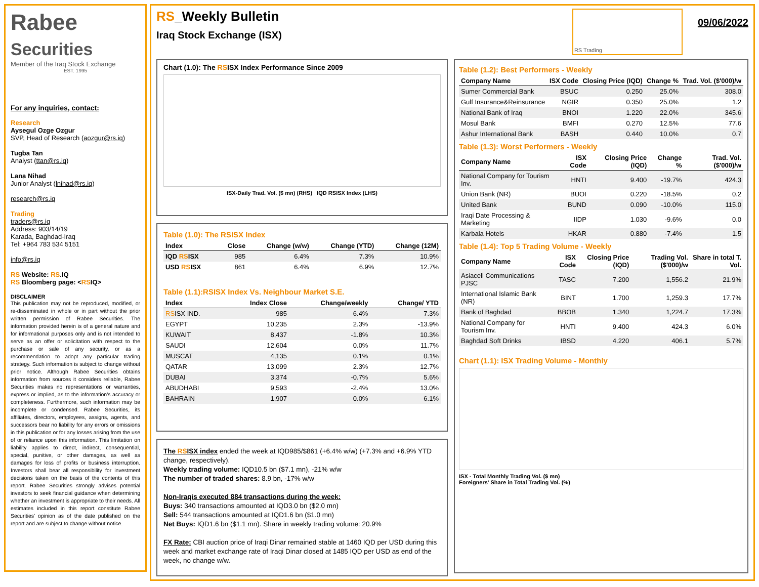Rabee
Securities
Member of the Iraq Stock Exchange
EST. 1995
For any inquiries, contact:
Research
Aysegul Ozge Ozgur
SVP, Head of Research (aozgur@rs.iq)
Tugba Tan
Analyst (ttan@rs.iq)
Lana Nihad
Junior Analyst (lnihad@rs.iq)
research@rs.iq
Trading
traders@rs.iq
Address: 903/14/19
Karada, Baghdad-Iraq
Tel: +964 783 534 5151
info@rs.iq
RS Website: RS.IQ
RS Bloomberg page: <RSIQ>
DISCLAIMER
This publication may not be reproduced, modified, or re-disseminated in whole or in part without the prior written permission of Rabee Securities. The information provided herein is of a general nature and for informational purposes only and is not intended to serve as an offer or solicitation with respect to the purchase or sale of any security, or as a recommendation to adopt any particular trading strategy. Such information is subject to change without prior notice. Although Rabee Securities obtains information from sources it considers reliable, Rabee Securities makes no representations or warranties, express or implied, as to the information's accuracy or completeness. Furthermore, such information may be incomplete or condensed. Rabee Securities, its affiliates, directors, employees, assigns, agents, and successors bear no liability for any errors or omissions in this publication or for any losses arising from the use of or reliance upon this information. This limitation on liability applies to direct, indirect, consequential, special, punitive, or other damages, as well as damages for loss of profits or business interruption. Investors shall bear all responsibility for investment decisions taken on the basis of the contents of this report. Rabee Securities strongly advises potential investors to seek financial guidance when determining whether an investment is appropriate to their needs. All estimates included in this report constitute Rabee Securities' opinion as of the date published on the report and are subject to change without notice.
RS_Weekly Bulletin
Iraq Stock Exchange (ISX)
RS Trading
09/06/2022
Chart (1.0): The RSISX Index Performance Since 2009
ISX-Daily Trad. Vol. ($ mn) (RHS) IQD RSISX Index (LHS)
Table (1.0): The RSISX Index
| Index | Close | Change (w/w) | Change (YTD) | Change (12M) |
| --- | --- | --- | --- | --- |
| IQD RS ISX | 985 | 6.4% | 7.3% | 10.9% |
| USD RS ISX | 861 | 6.4% | 6.9% | 12.7% |
Table (1.1):RSISX Index Vs. Neighbour Market S.E.
| Index | Index Close | Change/weekly | Change/ YTD |
| --- | --- | --- | --- |
| RS ISX IND. | 985 | 6.4% | 7.3% |
| EGYPT | 10,235 | 2.3% | -13.9% |
| KUWAIT | 8,437 | -1.8% | 10.3% |
| SAUDI | 12,604 | 0.0% | 11.7% |
| MUSCAT | 4,135 | 0.1% | 0.1% |
| QATAR | 13,099 | 2.3% | 12.7% |
| DUBAI | 3,374 | -0.7% | 5.6% |
| ABUDHABI | 9,593 | -2.4% | 13.0% |
| BAHRAIN | 1,907 | 0.0% | 6.1% |
The RSISX index ended the week at IQD985/$861 (+6.4% w/w) (+7.3% and +6.9% YTD change, respectively).
Weekly trading volume: IQD10.5 bn ($7.1 mn), -21% w/w
The number of traded shares: 8.9 bn, -17% w/w
Non-Iraqis executed 884 transactions during the week:
Buys: 340 transactions amounted at IQD3.0 bn ($2.0 mn)
Sell: 544 transactions amounted at IQD1.6 bn ($1.0 mn)
Net Buys: IQD1.6 bn ($1.1 mn). Share in weekly trading volume: 20.9%
FX Rate: CBI auction price of Iraqi Dinar remained stable at 1460 IQD per USD during this week and market exchange rate of Iraqi Dinar closed at 1485 IQD per USD as end of the week, no change w/w.
Table (1.2): Best Performers - Weekly
| Company Name | ISX Code | Closing Price (IQD) | Change % | Trad. Vol. ($'000)/w |
| --- | --- | --- | --- | --- |
| Sumer Commercial Bank | BSUC | 0.250 | 25.0% | 308.0 |
| Gulf Insurance&Reinsurance | NGIR | 0.350 | 25.0% | 1.2 |
| National Bank of Iraq | BNOI | 1.220 | 22.0% | 345.6 |
| Mosul Bank | BMFI | 0.270 | 12.5% | 77.6 |
| Ashur International Bank | BASH | 0.440 | 10.0% | 0.7 |
Table (1.3): Worst Performers - Weekly
| Company Name | ISX Code | Closing Price (IQD) | Change % | Trad. Vol. ($'000)/w |
| --- | --- | --- | --- | --- |
| National Company for Tourism Inv. | HNTI | 9.400 | -19.7% | 424.3 |
| Union Bank (NR) | BUOI | 0.220 | -18.5% | 0.2 |
| United Bank | BUND | 0.090 | -10.0% | 115.0 |
| Iraqi Date Processing & Marketing | IIDP | 1.030 | -9.6% | 0.0 |
| Karbala Hotels | HKAR | 0.880 | -7.4% | 1.5 |
Table (1.4): Top 5 Trading Volume - Weekly
| Company Name | ISX Code | Closing Price (IQD) | Trading Vol. ($'000)/w | Share in total T. Vol. |
| --- | --- | --- | --- | --- |
| Asiacell Communications PJSC | TASC | 7.200 | 1,556.2 | 21.9% |
| International Islamic Bank (NR) | BINT | 1.700 | 1,259.3 | 17.7% |
| Bank of Baghdad | BBOB | 1.340 | 1,224.7 | 17.3% |
| National Company for Tourism Inv. | HNTI | 9.400 | 424.3 | 6.0% |
| Baghdad Soft Drinks | IBSD | 4.220 | 406.1 | 5.7% |
Chart (1.1): ISX Trading Volume - Monthly
ISX - Total Monthly Trading Vol. ($ mn)
Foreigners' Share in Total Trading Vol. (%)